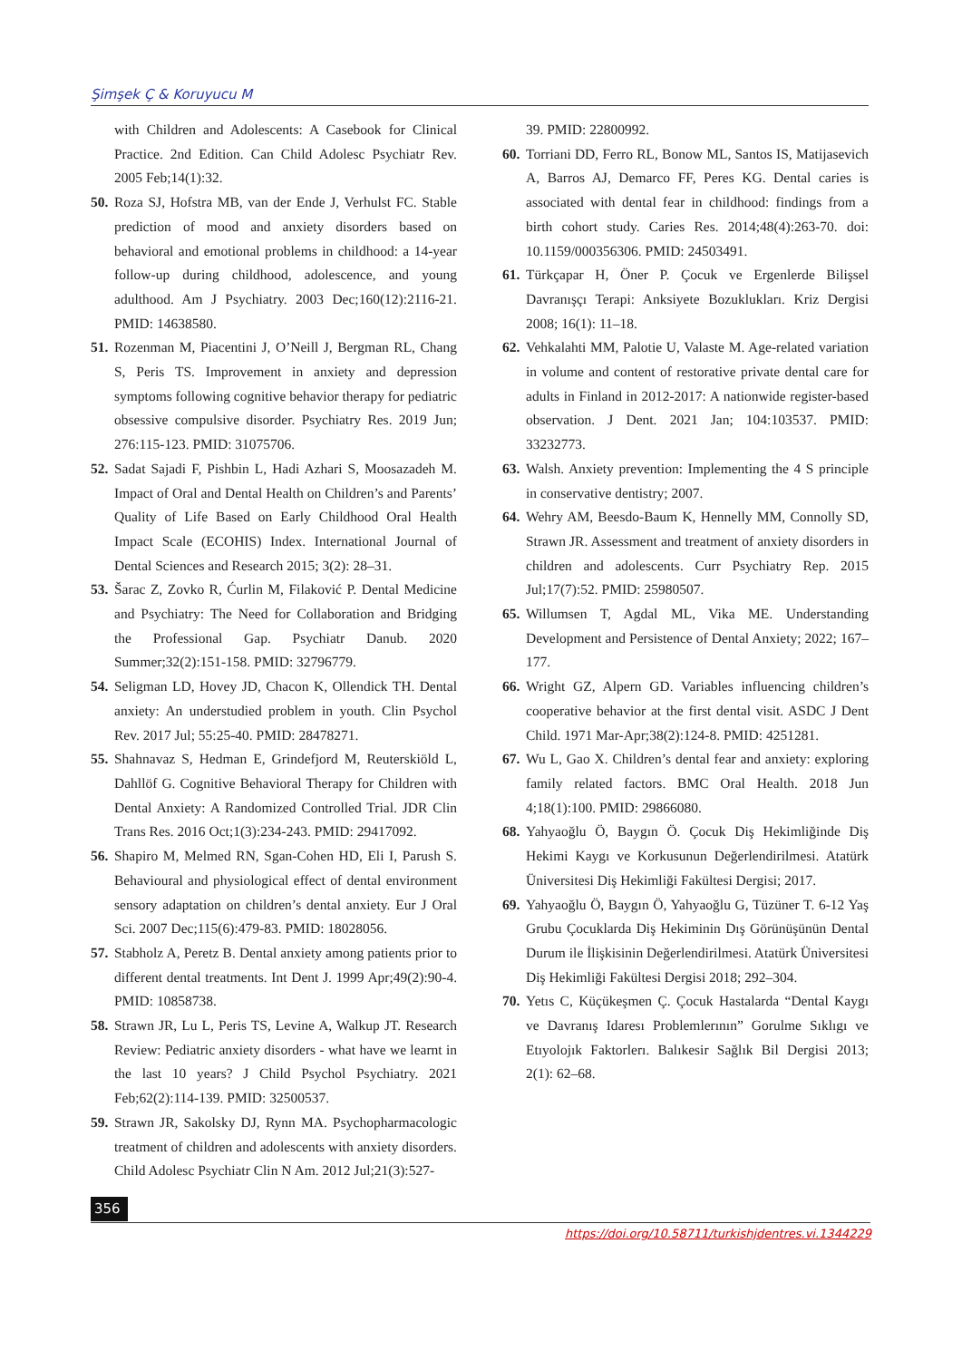Şimşek Ç & Koruyucu M
with Children and Adolescents: A Casebook for Clinical Practice. 2nd Edition. Can Child Adolesc Psychiatr Rev. 2005 Feb;14(1):32.
50. Roza SJ, Hofstra MB, van der Ende J, Verhulst FC. Stable prediction of mood and anxiety disorders based on behavioral and emotional problems in childhood: a 14-year follow-up during childhood, adolescence, and young adulthood. Am J Psychiatry. 2003 Dec;160(12):2116-21. PMID: 14638580.
51. Rozenman M, Piacentini J, O’Neill J, Bergman RL, Chang S, Peris TS. Improvement in anxiety and depression symptoms following cognitive behavior therapy for pediatric obsessive compulsive disorder. Psychiatry Res. 2019 Jun; 276:115-123. PMID: 31075706.
52. Sadat Sajadi F, Pishbin L, Hadi Azhari S, Moosazadeh M. Impact of Oral and Dental Health on Children’s and Parents’ Quality of Life Based on Early Childhood Oral Health Impact Scale (ECOHIS) Index. International Journal of Dental Sciences and Research 2015; 3(2): 28–31.
53. Šarac Z, Zovko R, Ćurlin M, Filaković P. Dental Medicine and Psychiatry: The Need for Collaboration and Bridging the Professional Gap. Psychiatr Danub. 2020 Summer;32(2):151-158. PMID: 32796779.
54. Seligman LD, Hovey JD, Chacon K, Ollendick TH. Dental anxiety: An understudied problem in youth. Clin Psychol Rev. 2017 Jul; 55:25-40. PMID: 28478271.
55. Shahnavaz S, Hedman E, Grindefjord M, Reuterskiöld L, Dahllöf G. Cognitive Behavioral Therapy for Children with Dental Anxiety: A Randomized Controlled Trial. JDR Clin Trans Res. 2016 Oct;1(3):234-243. PMID: 29417092.
56. Shapiro M, Melmed RN, Sgan-Cohen HD, Eli I, Parush S. Behavioural and physiological effect of dental environment sensory adaptation on children’s dental anxiety. Eur J Oral Sci. 2007 Dec;115(6):479-83. PMID: 18028056.
57. Stabholz A, Peretz B. Dental anxiety among patients prior to different dental treatments. Int Dent J. 1999 Apr;49(2):90-4. PMID: 10858738.
58. Strawn JR, Lu L, Peris TS, Levine A, Walkup JT. Research Review: Pediatric anxiety disorders - what have we learnt in the last 10 years? J Child Psychol Psychiatry. 2021 Feb;62(2):114-139. PMID: 32500537.
59. Strawn JR, Sakolsky DJ, Rynn MA. Psychopharmacologic treatment of children and adolescents with anxiety disorders. Child Adolesc Psychiatr Clin N Am. 2012 Jul;21(3):527-
39. PMID: 22800992.
60. Torriani DD, Ferro RL, Bonow ML, Santos IS, Matijasevich A, Barros AJ, Demarco FF, Peres KG. Dental caries is associated with dental fear in childhood: findings from a birth cohort study. Caries Res. 2014;48(4):263-70. doi: 10.1159/000356306. PMID: 24503491.
61. Türkçapar H, Öner P. Çocuk ve Ergenlerde Bilişsel Davranışçı Terapi: Anksiyete Bozuklukları. Kriz Dergisi 2008; 16(1): 11–18.
62. Vehkalahti MM, Palotie U, Valaste M. Age-related variation in volume and content of restorative private dental care for adults in Finland in 2012-2017: A nationwide register-based observation. J Dent. 2021 Jan; 104:103537. PMID: 33232773.
63. Walsh. Anxiety prevention: Implementing the 4 S principle in conservative dentistry; 2007.
64. Wehry AM, Beesdo-Baum K, Hennelly MM, Connolly SD, Strawn JR. Assessment and treatment of anxiety disorders in children and adolescents. Curr Psychiatry Rep. 2015 Jul;17(7):52. PMID: 25980507.
65. Willumsen T, Agdal ML, Vika ME. Understanding Development and Persistence of Dental Anxiety; 2022; 167–177.
66. Wright GZ, Alpern GD. Variables influencing children’s cooperative behavior at the first dental visit. ASDC J Dent Child. 1971 Mar-Apr;38(2):124-8. PMID: 4251281.
67. Wu L, Gao X. Children’s dental fear and anxiety: exploring family related factors. BMC Oral Health. 2018 Jun 4;18(1):100. PMID: 29866080.
68. Yahyaoğlu Ö, Baygın Ö. Çocuk Diş Hekimliğinde Diş Hekimi Kaygı ve Korkusunun Değerlendirilmesi. Atatürk Üniversitesi Diş Hekimliği Fakültesi Dergisi; 2017.
69. Yahyaoğlu Ö, Baygın Ö, Yahyaoğlu G, Tüzüner T. 6-12 Yaş Grubu Çocuklarda Diş Hekiminin Dış Görünüşünün Dental Durum ile İlişkisinin Değerlendirilmesi. Atatürk Üniversitesi Diş Hekimliği Fakültesi Dergisi 2018; 292–304.
70. Yetıs C, Küçükeşmen Ç. Çocuk Hastalarda “Dental Kaygı ve Davranış Idaresı Problemlerının” Gorulme Sıklıgı ve Etıyolojık Faktorlerı. Balıkesir Sağlık Bil Dergisi 2013; 2(1): 62–68.
356
https://doi.org/10.58711/turkishjdentres.vi.1344229